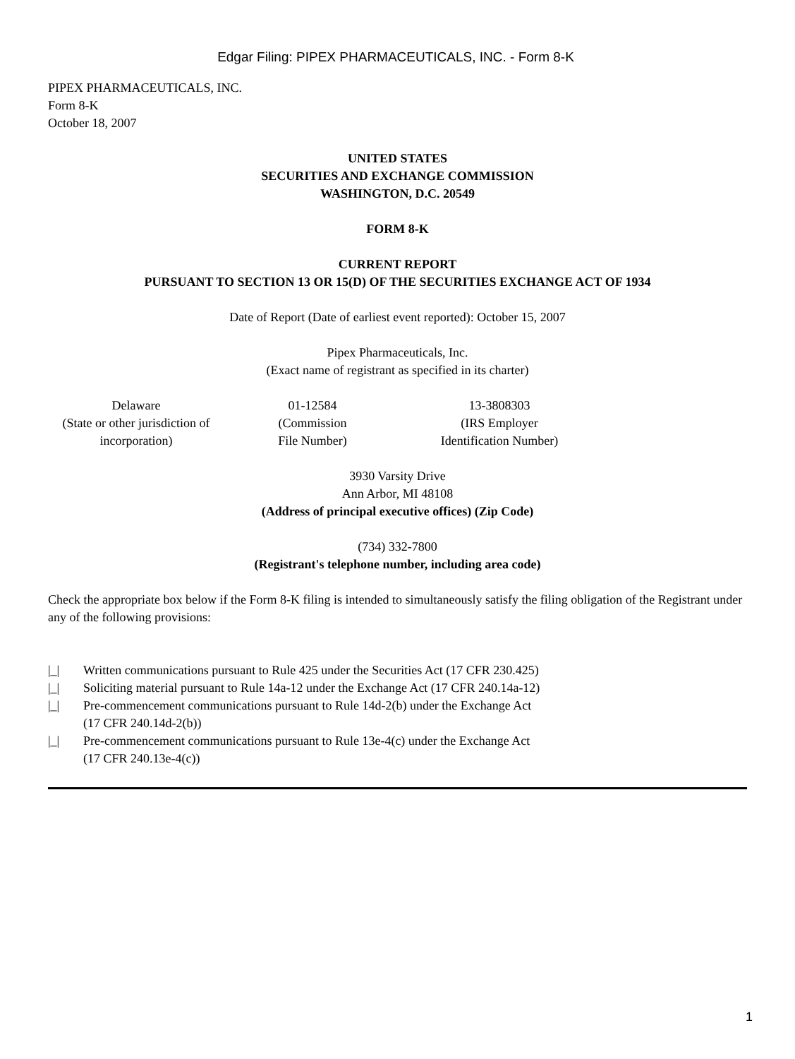Edgar Filing: PIPEX PHARMACEUTICALS, INC. - Form 8-K
PIPEX PHARMACEUTICALS, INC.
Form 8-K
October 18, 2007
UNITED STATES
SECURITIES AND EXCHANGE COMMISSION
WASHINGTON, D.C. 20549
FORM 8-K
CURRENT REPORT
PURSUANT TO SECTION 13 OR 15(D) OF THE SECURITIES EXCHANGE ACT OF 1934
Date of Report (Date of earliest event reported): October 15, 2007
Pipex Pharmaceuticals, Inc.
(Exact name of registrant as specified in its charter)
| Delaware | 01-12584 | 13-3808303 |
| (State or other jurisdiction of incorporation) | (Commission File Number) | (IRS Employer Identification Number) |
3930 Varsity Drive
Ann Arbor, MI 48108
(Address of principal executive offices) (Zip Code)
(734) 332-7800
(Registrant's telephone number, including area code)
Check the appropriate box below if the Form 8-K filing is intended to simultaneously satisfy the filing obligation of the Registrant under any of the following provisions:
| /_/ | Written communications pursuant to Rule 425 under the Securities Act (17 CFR 230.425) |
| /_/ | Soliciting material pursuant to Rule 14a-12 under the Exchange Act (17 CFR 240.14a-12) |
| /_/ | Pre-commencement communications pursuant to Rule 14d-2(b) under the Exchange Act (17 CFR 240.14d-2(b)) |
| /_/ | Pre-commencement communications pursuant to Rule 13e-4(c) under the Exchange Act (17 CFR 240.13e-4(c)) |
1